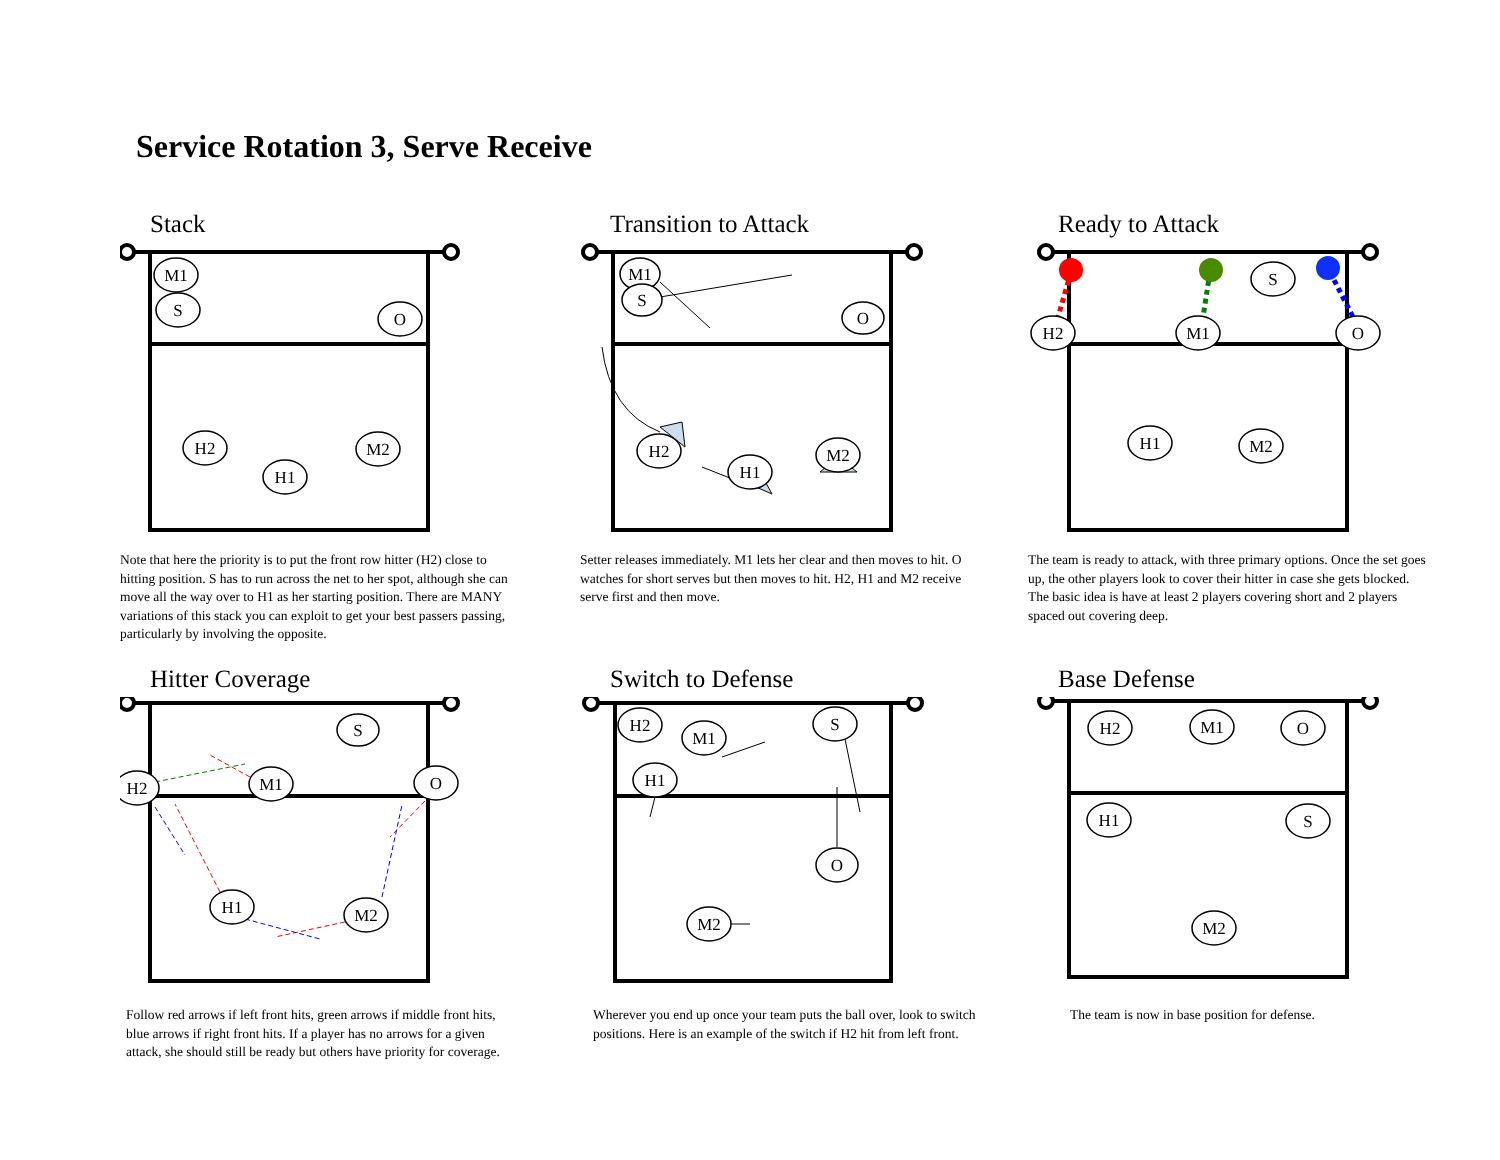Service Rotation 3, Serve Receive
Stack
M1
S
O
H2
H1
M2
Note that here the priority is to put the front row hitter (H2) close to hitting position. S has to run across the net to her spot, although she can move all the way over to H1 as her starting position. There are MANY variations of this stack you can exploit to get your best passers passing, particularly by involving the opposite.
Transition to Attack
M1
S
O
H2
H1
M2
Setter releases immediately. M1 lets her clear and then moves to hit. O watches for short serves but then moves to hit. H2, H1 and M2 receive serve first and then move.
Ready to Attack
S
H2
M1
O
H1
M2
The team is ready to attack, with three primary options. Once the set goes up, the other players look to cover their hitter in case she gets blocked. The basic idea is have at least 2 players covering short and 2 players spaced out covering deep.
Hitter Coverage
S
H2
M1
O
H1
M2
Follow red arrows if left front hits, green arrows if middle front hits, blue arrows if right front hits. If a player has no arrows for a given attack, she should still be ready but others have priority for coverage.
Switch to Defense
H2
M1
S
H1
O
M2
Wherever you end up once your team puts the ball over, look to switch positions. Here is an example of the switch if H2 hit from left front.
Base Defense
H2
M1
O
H1
S
M2
The team is now in base position for defense.